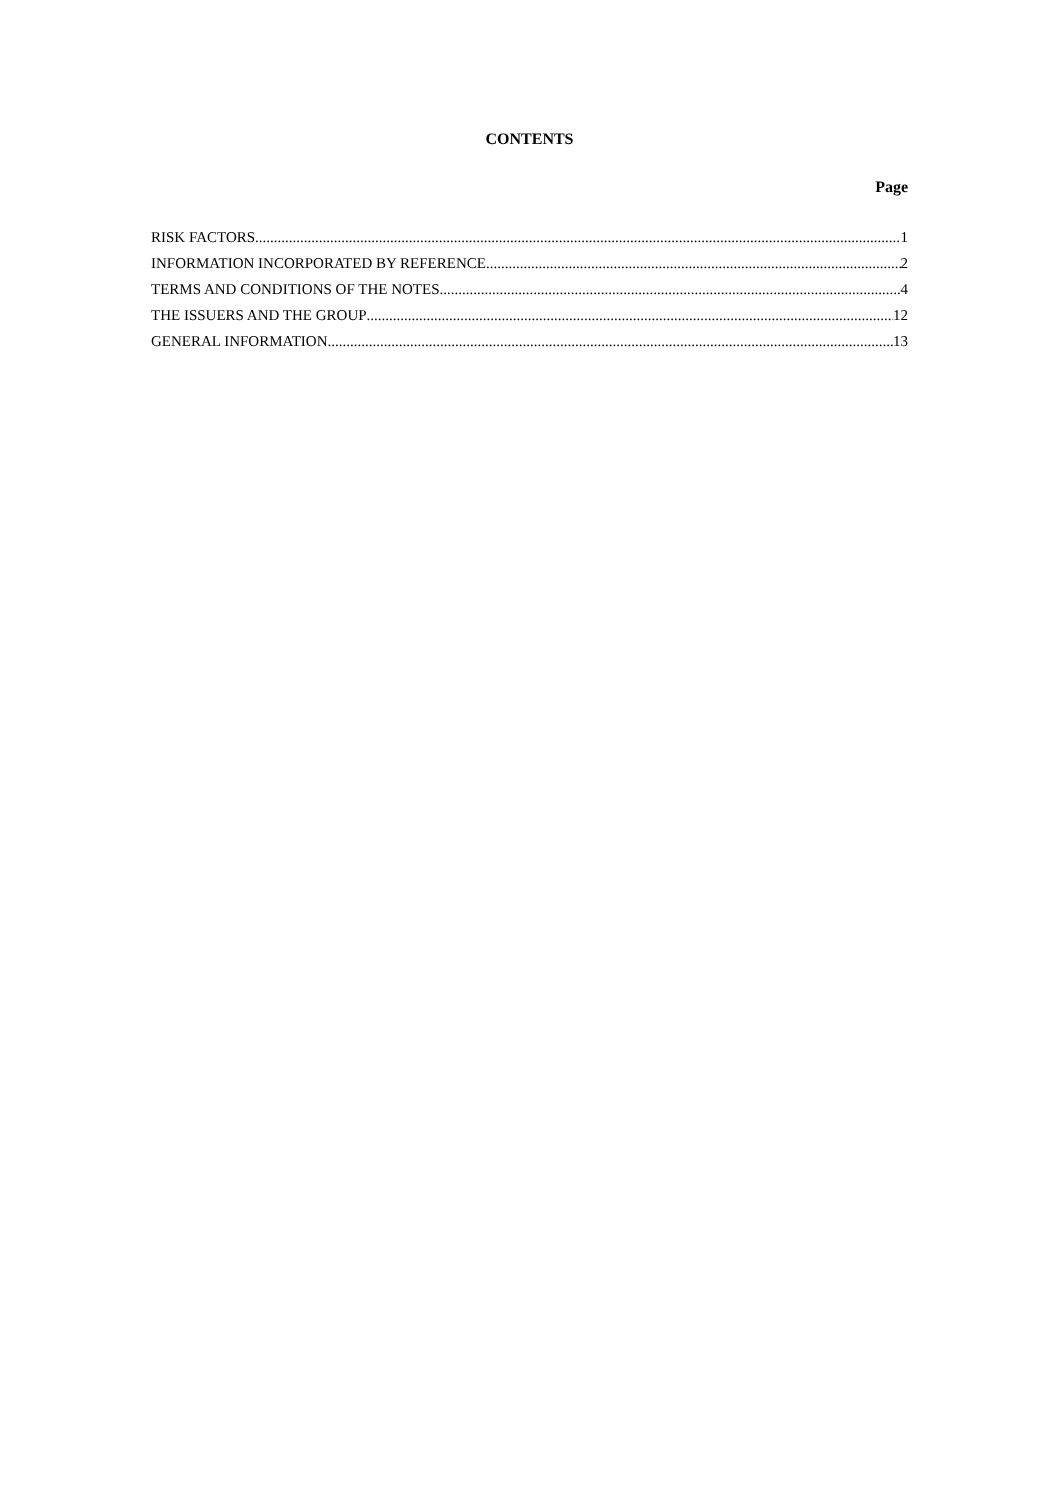CONTENTS
Page
RISK FACTORS 1
INFORMATION INCORPORATED BY REFERENCE 2
TERMS AND CONDITIONS OF THE NOTES 4
THE ISSUERS AND THE GROUP 12
GENERAL INFORMATION 13